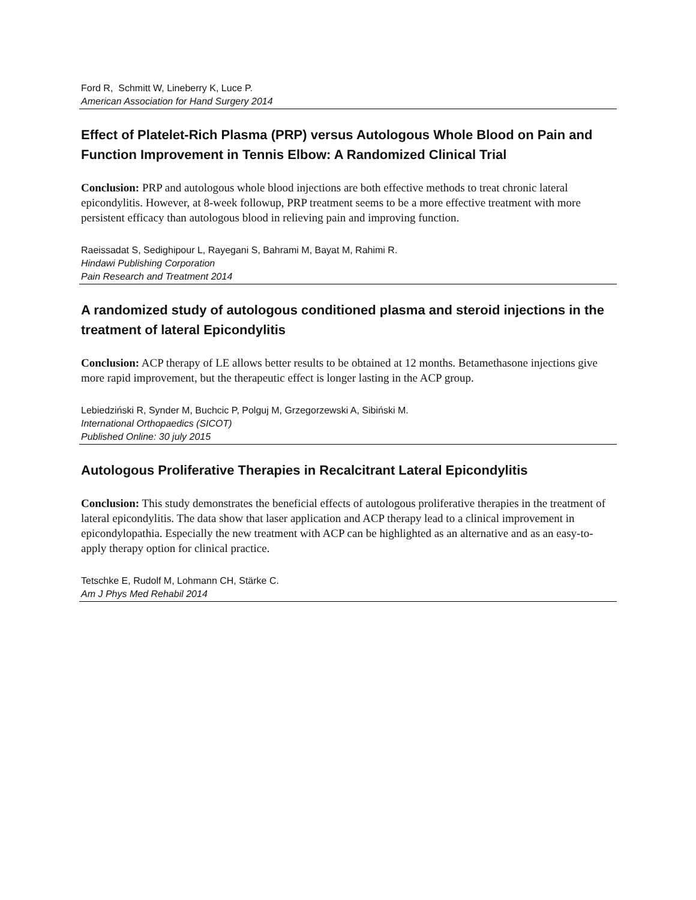Ford R, Schmitt W, Lineberry K, Luce P.
American Association for Hand Surgery 2014
Effect of Platelet-Rich Plasma (PRP) versus Autologous Whole Blood on Pain and Function Improvement in Tennis Elbow: A Randomized Clinical Trial
Conclusion: PRP and autologous whole blood injections are both effective methods to treat chronic lateral epicondylitis. However, at 8-week followup, PRP treatment seems to be a more effective treatment with more persistent efficacy than autologous blood in relieving pain and improving function.
Raeissadat S, Sedighipour L, Rayegani S, Bahrami M, Bayat M, Rahimi R.
Hindawi Publishing Corporation
Pain Research and Treatment 2014
A randomized study of autologous conditioned plasma and steroid injections in the treatment of lateral Epicondylitis
Conclusion: ACP therapy of LE allows better results to be obtained at 12 months. Betamethasone injections give more rapid improvement, but the therapeutic effect is longer lasting in the ACP group.
Lebiedziński R, Synder M, Buchcic P, Polguj M, Grzegorzewski A, Sibiński M.
International Orthopaedics (SICOT)
Published Online: 30 july 2015
Autologous Proliferative Therapies in Recalcitrant Lateral Epicondylitis
Conclusion: This study demonstrates the beneficial effects of autologous proliferative therapies in the treatment of lateral epicondylitis. The data show that laser application and ACP therapy lead to a clinical improvement in epicondylopathia. Especially the new treatment with ACP can be highlighted as an alternative and as an easy-to-apply therapy option for clinical practice.
Tetschke E, Rudolf M, Lohmann CH, Stärke C.
Am J Phys Med Rehabil 2014